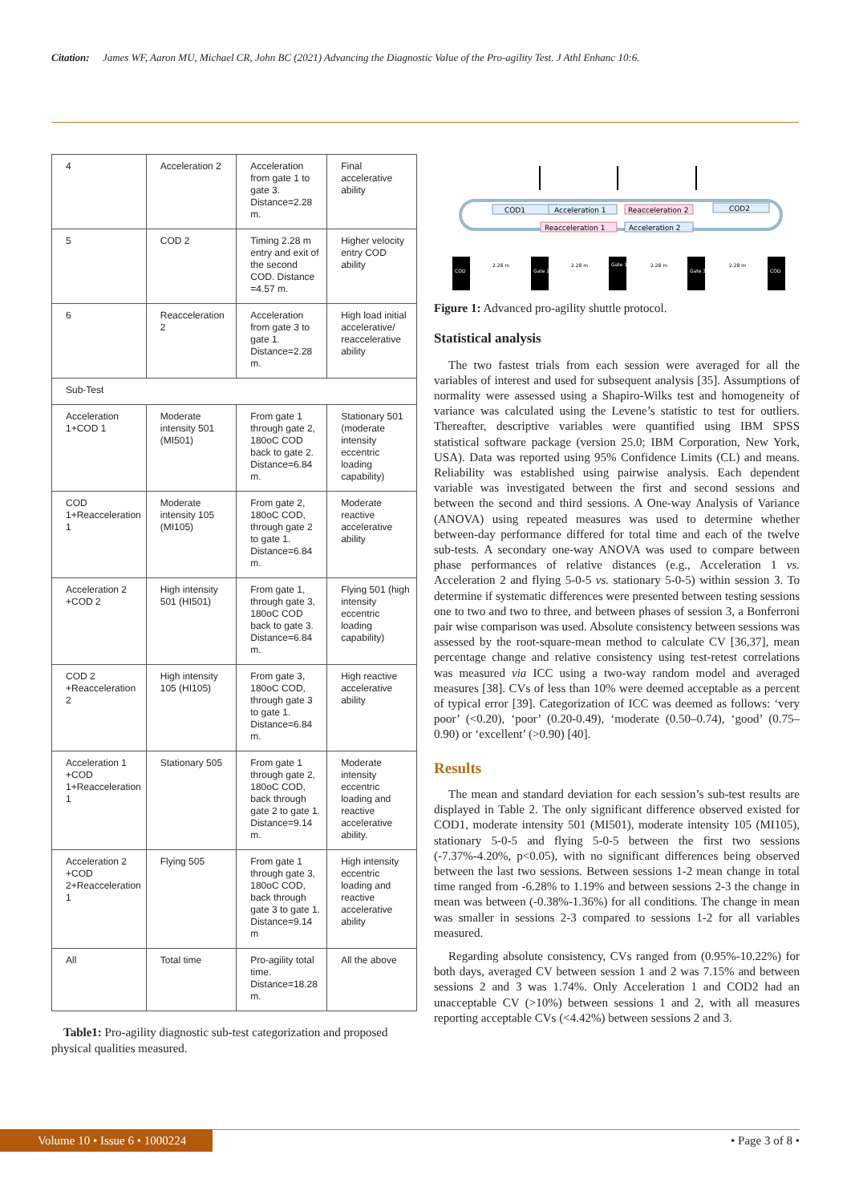Citation: James WF, Aaron MU, Michael CR, John BC (2021) Advancing the Diagnostic Value of the Pro-agility Test. J Athl Enhanc 10:6.
| 4 | Acceleration 2 | Acceleration from gate 1 to gate 3. Distance=2.28 m. | Final accelerative ability |
| 5 | COD 2 | Timing 2.28 m entry and exit of the second COD. Distance =4.57 m. | Higher velocity entry COD ability |
| 6 | Reacceleration 2 | Acceleration from gate 3 to gate 1. Distance=2.28 m. | High load initial accelerative/ reaccelerative ability |
| Sub-Test | | | |
| Acceleration 1+COD 1 | Moderate intensity 501 (MI501) | From gate 1 through gate 2, 180oC COD back to gate 2. Distance=6.84 m. | Stationary 501 (moderate intensity eccentric loading capability) |
| COD 1+Reacceleration 1 | Moderate intensity 105 (MI105) | From gate 2, 180oC COD, through gate 2 to gate 1. Distance=6.84 m. | Moderate reactive accelerative ability |
| Acceleration 2 +COD 2 | High intensity 501 (HI501) | From gate 1, through gate 3, 180oC COD back to gate 3. Distance=6.84 m. | Flying 501 (high intensity eccentric loading capability) |
| COD 2 +Reacceleration 2 | High intensity 105 (HI105) | From gate 3, 180oC COD, through gate 3 to gate 1. Distance=6.84 m. | High reactive accelerative ability |
| Acceleration 1 +COD 1+Reacceleration 1 | Stationary 505 | From gate 1 through gate 2, 180oC COD, back through gate 2 to gate 1. Distance=9.14 m. | Moderate intensity eccentric loading and reactive accelerative ability. |
| Acceleration 2 +COD 2+Reacceleration 1 | Flying 505 | From gate 1 through gate 3, 180oC COD, back through gate 3 to gate 1. Distance=9.14 m | High intensity eccentric loading and reactive accelerative ability |
| All | Total time | Pro-agility total time. Distance=18.28 m. | All the above |
Table1: Pro-agility diagnostic sub-test categorization and proposed physical qualities measured.
COD1
Acceleration 1
Reacceleration 2
COD2
Reacceleration 1
Acceleration 2
COD
Gate 2
Gate 1
Gate 3
COD
2.28 m
2.28 m
2.28 m
2.28 m
Figure 1: Advanced pro-agility shuttle protocol.
Statistical analysis
The two fastest trials from each session were averaged for all the variables of interest and used for subsequent analysis [35]. Assumptions of normality were assessed using a Shapiro-Wilks test and homogeneity of variance was calculated using the Levene’s statistic to test for outliers. Thereafter, descriptive variables were quantified using IBM SPSS statistical software package (version 25.0; IBM Corporation, New York, USA). Data was reported using 95% Confidence Limits (CL) and means. Reliability was established using pairwise analysis. Each dependent variable was investigated between the first and second sessions and between the second and third sessions. A One-way Analysis of Variance (ANOVA) using repeated measures was used to determine whether between-day performance differed for total time and each of the twelve sub-tests. A secondary one-way ANOVA was used to compare between phase performances of relative distances (e.g., Acceleration 1 vs. Acceleration 2 and flying 5-0-5 vs. stationary 5-0-5) within session 3. To determine if systematic differences were presented between testing sessions one to two and two to three, and between phases of session 3, a Bonferroni pair wise comparison was used. Absolute consistency between sessions was assessed by the root-square-mean method to calculate CV [36,37], mean percentage change and relative consistency using test-retest correlations was measured via ICC using a two-way random model and averaged measures [38]. CVs of less than 10% were deemed acceptable as a percent of typical error [39]. Categorization of ICC was deemed as follows: ‘very poor’ (<0.20), ‘poor’ (0.20-0.49), ‘moderate (0.50–0.74), ‘good’ (0.75–0.90) or ‘excellent’ (>0.90) [40].
Results
The mean and standard deviation for each session’s sub-test results are displayed in Table 2. The only significant difference observed existed for COD1, moderate intensity 501 (MI501), moderate intensity 105 (MI105), stationary 5-0-5 and flying 5-0-5 between the first two sessions (-7.37%-4.20%, p<0.05), with no significant differences being observed between the last two sessions. Between sessions 1-2 mean change in total time ranged from -6.28% to 1.19% and between sessions 2-3 the change in mean was between (-0.38%-1.36%) for all conditions. The change in mean was smaller in sessions 2-3 compared to sessions 1-2 for all variables measured.
Regarding absolute consistency, CVs ranged from (0.95%-10.22%) for both days, averaged CV between session 1 and 2 was 7.15% and between sessions 2 and 3 was 1.74%. Only Acceleration 1 and COD2 had an unacceptable CV (>10%) between sessions 1 and 2, with all measures reporting acceptable CVs (<4.42%) between sessions 2 and 3.
Volume 10 • Issue 6 • 1000224
• Page 3 of 8 •